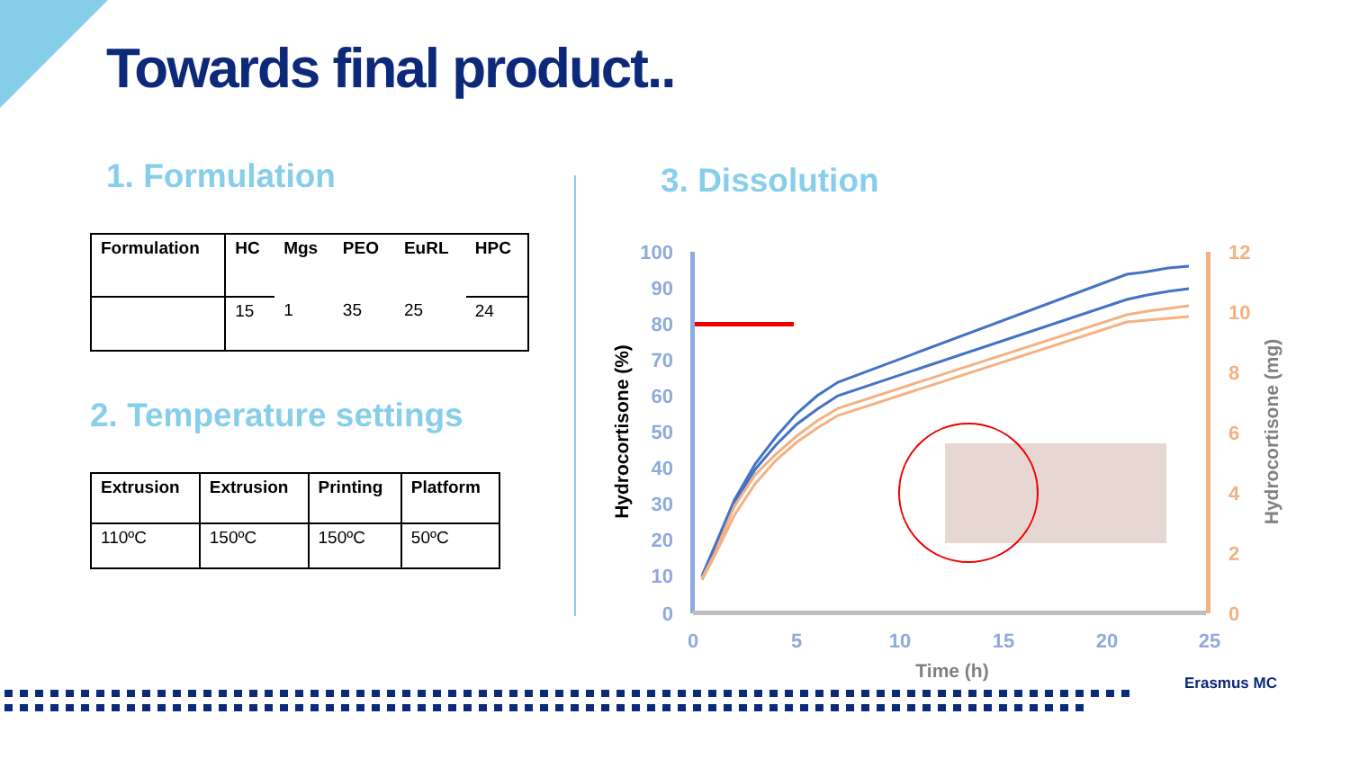Towards final product..
1. Formulation
| Formulation | HC | Mgs | PEO | EuRL | HPC |
| --- | --- | --- | --- | --- | --- |
| | 15 | 1 | 35 | 25 | 24 |
2. Temperature settings
| Extrusion | Extrusion | Printing | Platform |
| --- | --- | --- | --- |
| 110ºC | 150ºC | 150ºC | 50ºC |
3. Dissolution
100
90
80
70
60
50
40
30
20
10
0
12
10
8
6
4
2
0
0
5
10
15
20
25
Time (h)
Hydrocortisone (%)
Hydrocortisone (mg)
Erasmus MC